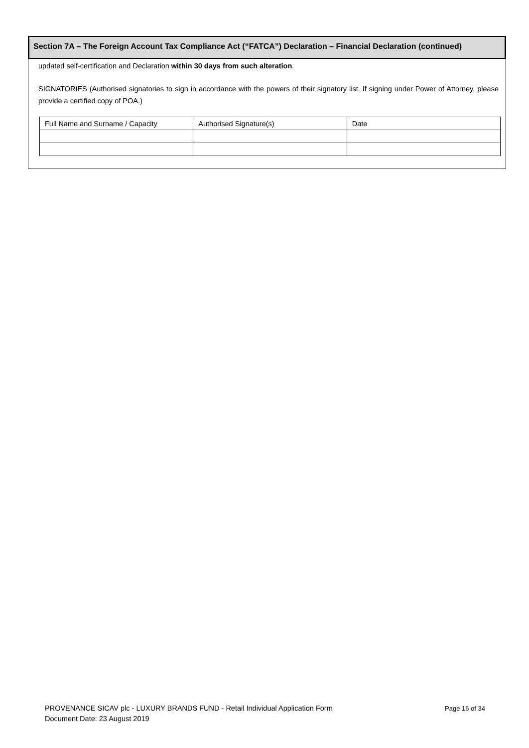Section 7A – The Foreign Account Tax Compliance Act (“FATCA”) Declaration – Financial Declaration (continued)
updated self-certification and Declaration within 30 days from such alteration.
SIGNATORIES (Authorised signatories to sign in accordance with the powers of their signatory list. If signing under Power of Attorney, please provide a certified copy of POA.)
| Full Name and Surname / Capacity | Authorised Signature(s) | Date |
Page 16 of 34 PROVENANCE SICAV plc - LUXURY BRANDS FUND - Retail Individual Application Form
Document Date: 23 August 2019